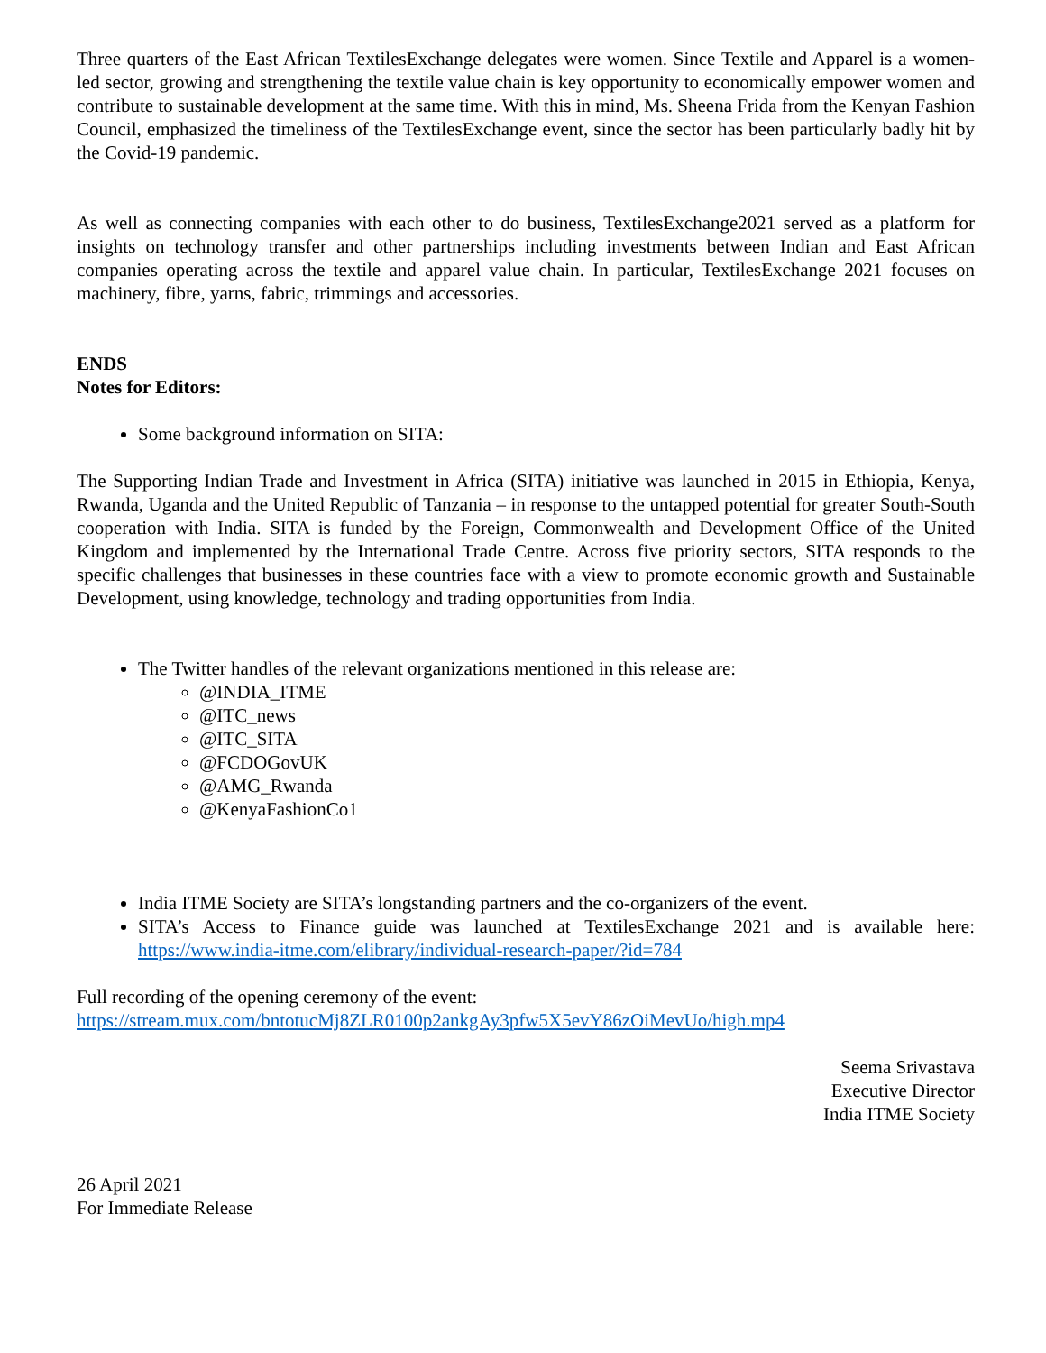Three quarters of the East African TextilesExchange delegates were women. Since Textile and Apparel is a women-led sector, growing and strengthening the textile value chain is key opportunity to economically empower women and contribute to sustainable development at the same time. With this in mind, Ms. Sheena Frida from the Kenyan Fashion Council, emphasized the timeliness of the TextilesExchange event, since the sector has been particularly badly hit by the Covid-19 pandemic.
As well as connecting companies with each other to do business, TextilesExchange2021 served as a platform for insights on technology transfer and other partnerships including investments between Indian and East African companies operating across the textile and apparel value chain. In particular, TextilesExchange 2021 focuses on machinery, fibre, yarns, fabric, trimmings and accessories.
ENDS
Notes for Editors:
Some background information on SITA:
The Supporting Indian Trade and Investment in Africa (SITA) initiative was launched in 2015 in Ethiopia, Kenya, Rwanda, Uganda and the United Republic of Tanzania – in response to the untapped potential for greater South-South cooperation with India. SITA is funded by the Foreign, Commonwealth and Development Office of the United Kingdom and implemented by the International Trade Centre. Across five priority sectors, SITA responds to the specific challenges that businesses in these countries face with a view to promote economic growth and Sustainable Development, using knowledge, technology and trading opportunities from India.
The Twitter handles of the relevant organizations mentioned in this release are:
@INDIA_ITME
@ITC_news
@ITC_SITA
@FCDOGovUK
@AMG_Rwanda
@KenyaFashionCo1
India ITME Society are SITA’s longstanding partners and the co-organizers of the event.
SITA’s Access to Finance guide was launched at TextilesExchange 2021 and is available here: https://www.india-itme.com/elibrary/individual-research-paper/?id=784
Full recording of the opening ceremony of the event:
https://stream.mux.com/bntotucMj8ZLR0100p2ankgAy3pfw5X5evY86zOiMevUo/high.mp4
Seema Srivastava
Executive Director
India ITME Society
26 April 2021
For Immediate Release